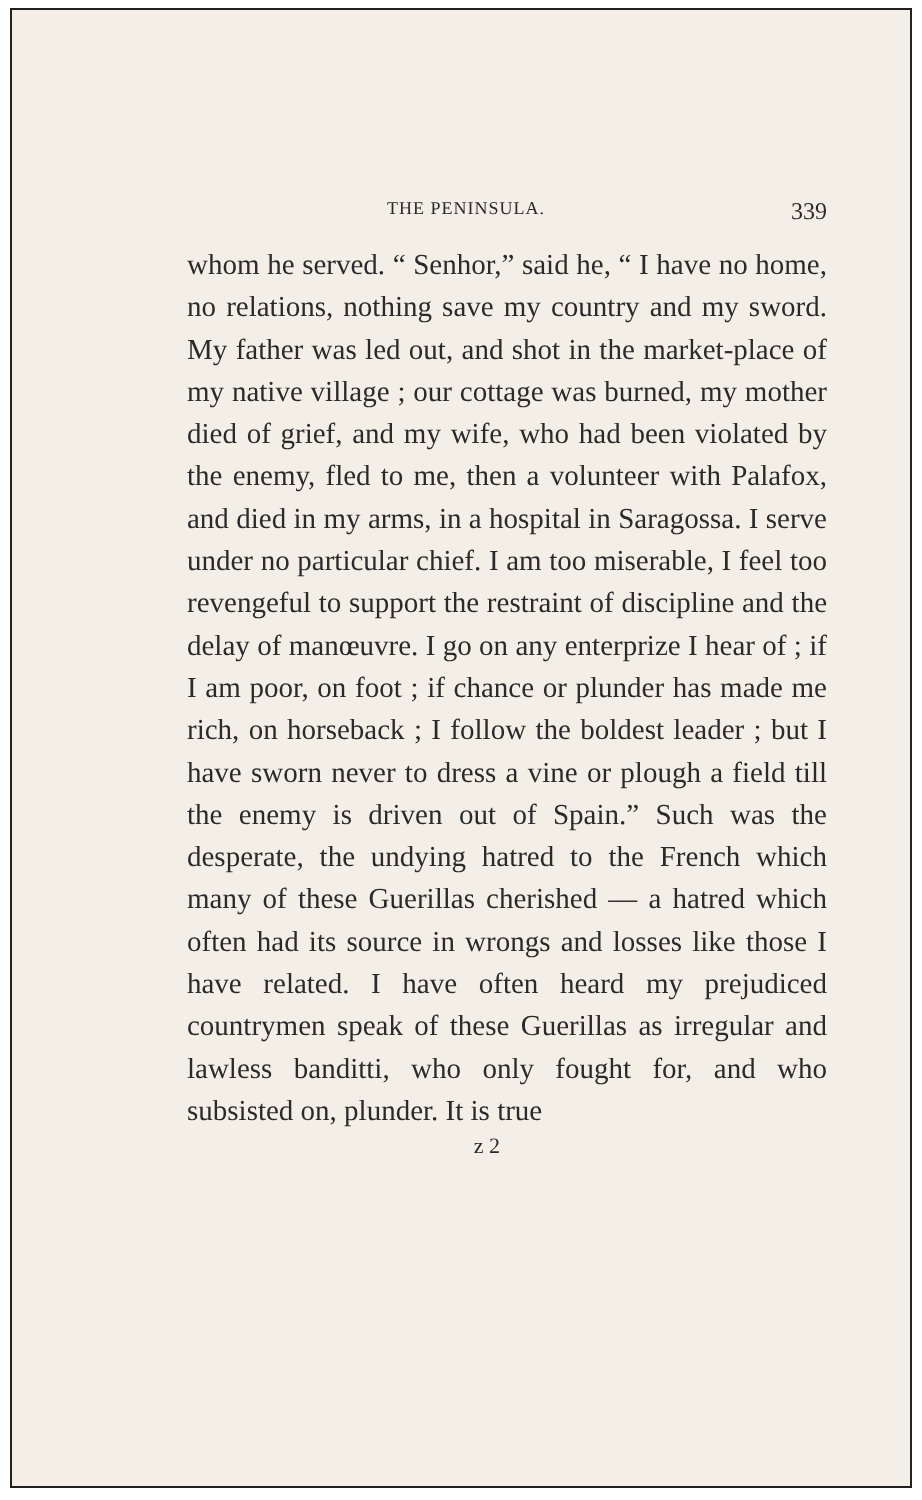THE PENINSULA. 339
whom he served. “ Senhor,” said he, “ I have no home, no relations, nothing save my country and my sword. My father was led out, and shot in the market-place of my native village ; our cottage was burned, my mother died of grief, and my wife, who had been violated by the enemy, fled to me, then a volunteer with Palafox, and died in my arms, in a hospital in Saragossa. I serve under no particular chief. I am too miserable, I feel too revengeful to support the restraint of discipline and the delay of manœuvre. I go on any enterprize I hear of ; if I am poor, on foot ; if chance or plunder has made me rich, on horseback ; I follow the boldest leader ; but I have sworn never to dress a vine or plough a field till the enemy is driven out of Spain.” Such was the desperate, the undying hatred to the French which many of these Guerillas cherished — a hatred which often had its source in wrongs and losses like those I have related. I have often heard my prejudiced countrymen speak of these Guerillas as irregular and lawless banditti, who only fought for, and who subsisted on, plunder. It is true
z 2